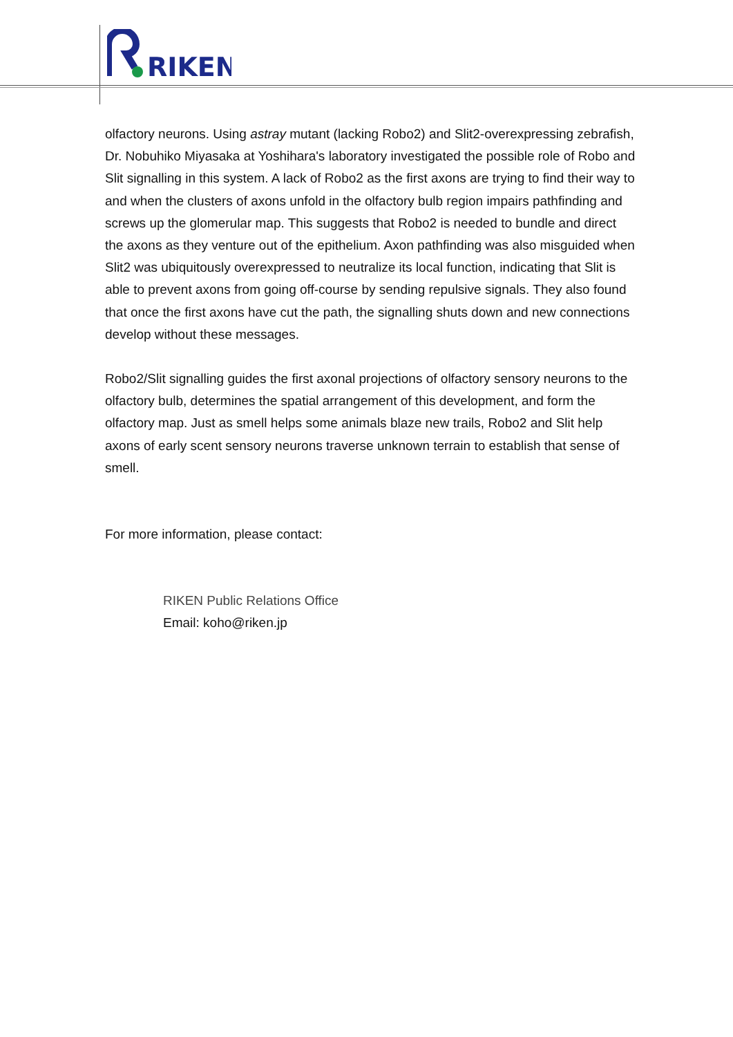RIKEN
olfactory neurons. Using astray mutant (lacking Robo2) and Slit2-overexpressing zebrafish, Dr. Nobuhiko Miyasaka at Yoshihara's laboratory investigated the possible role of Robo and Slit signalling in this system. A lack of Robo2 as the first axons are trying to find their way to and when the clusters of axons unfold in the olfactory bulb region impairs pathfinding and screws up the glomerular map. This suggests that Robo2 is needed to bundle and direct the axons as they venture out of the epithelium. Axon pathfinding was also misguided when Slit2 was ubiquitously overexpressed to neutralize its local function, indicating that Slit is able to prevent axons from going off-course by sending repulsive signals. They also found that once the first axons have cut the path, the signalling shuts down and new connections develop without these messages.
Robo2/Slit signalling guides the first axonal projections of olfactory sensory neurons to the olfactory bulb, determines the spatial arrangement of this development, and form the olfactory map. Just as smell helps some animals blaze new trails, Robo2 and Slit help axons of early scent sensory neurons traverse unknown terrain to establish that sense of smell.
For more information, please contact:
RIKEN Public Relations Office
Email: koho@riken.jp